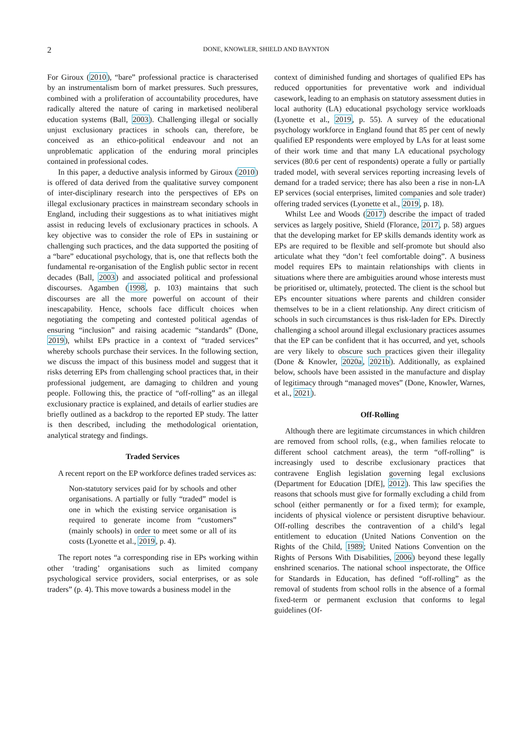2 DONE, KNOWLER, SHIELD AND BAYNTON
For Giroux (2010), “bare” professional practice is characterised by an instrumentalism born of market pressures. Such pressures, combined with a proliferation of accountability procedures, have radically altered the nature of caring in marketised neoliberal education systems (Ball, 2003). Challenging illegal or socially unjust exclusionary practices in schools can, therefore, be conceived as an ethico-political endeavour and not an unproblematic application of the enduring moral principles contained in professional codes.
In this paper, a deductive analysis informed by Giroux (2010) is offered of data derived from the qualitative survey component of inter-disciplinary research into the perspectives of EPs on illegal exclusionary practices in mainstream secondary schools in England, including their suggestions as to what initiatives might assist in reducing levels of exclusionary practices in schools. A key objective was to consider the role of EPs in sustaining or challenging such practices, and the data supported the positing of a “bare” educational psychology, that is, one that reflects both the fundamental re-organisation of the English public sector in recent decades (Ball, 2003) and associated political and professional discourses. Agamben (1998, p. 103) maintains that such discourses are all the more powerful on account of their inescapability. Hence, schools face difficult choices when negotiating the competing and contested political agendas of ensuring “inclusion” and raising academic “standards” (Done, 2019), whilst EPs practice in a context of “traded services” whereby schools purchase their services. In the following section, we discuss the impact of this business model and suggest that it risks deterring EPs from challenging school practices that, in their professional judgement, are damaging to children and young people. Following this, the practice of “off-rolling” as an illegal exclusionary practice is explained, and details of earlier studies are briefly outlined as a backdrop to the reported EP study. The latter is then described, including the methodological orientation, analytical strategy and findings.
Traded Services
A recent report on the EP workforce defines traded services as:
Non-statutory services paid for by schools and other organisations. A partially or fully “traded” model is one in which the existing service organisation is required to generate income from “customers” (mainly schools) in order to meet some or all of its costs (Lyonette et al., 2019, p. 4).
The report notes “a corresponding rise in EPs working within other ‘trading’ organisations such as limited company psychological service providers, social enterprises, or as sole traders” (p. 4). This move towards a business model in the
context of diminished funding and shortages of qualified EPs has reduced opportunities for preventative work and individual casework, leading to an emphasis on statutory assessment duties in local authority (LA) educational psychology service workloads (Lyonette et al., 2019, p. 55). A survey of the educational psychology workforce in England found that 85 per cent of newly qualified EP respondents were employed by LAs for at least some of their work time and that many LA educational psychology services (80.6 per cent of respondents) operate a fully or partially traded model, with several services reporting increasing levels of demand for a traded service; there has also been a rise in non-LA EP services (social enterprises, limited companies and sole trader) offering traded services (Lyonette et al., 2019, p. 18).
Whilst Lee and Woods (2017) describe the impact of traded services as largely positive, Shield (Florance, 2017, p. 58) argues that the developing market for EP skills demands identity work as EPs are required to be flexible and self-promote but should also articulate what they “don’t feel comfortable doing”. A business model requires EPs to maintain relationships with clients in situations where there are ambiguities around whose interests must be prioritised or, ultimately, protected. The client is the school but EPs encounter situations where parents and children consider themselves to be in a client relationship. Any direct criticism of schools in such circumstances is thus risk-laden for EPs. Directly challenging a school around illegal exclusionary practices assumes that the EP can be confident that it has occurred, and yet, schools are very likely to obscure such practices given their illegality (Done & Knowler, 2020a, 2021b). Additionally, as explained below, schools have been assisted in the manufacture and display of legitimacy through “managed moves” (Done, Knowler, Warnes, et al., 2021).
Off-Rolling
Although there are legitimate circumstances in which children are removed from school rolls, (e.g., when families relocate to different school catchment areas), the term “off-rolling” is increasingly used to describe exclusionary practices that contravene English legislation governing legal exclusions (Department for Education [DfE], 2012). This law specifies the reasons that schools must give for formally excluding a child from school (either permanently or for a fixed term); for example, incidents of physical violence or persistent disruptive behaviour. Off-rolling describes the contravention of a child’s legal entitlement to education (United Nations Convention on the Rights of the Child, 1989; United Nations Convention on the Rights of Persons With Disabilities, 2006) beyond these legally enshrined scenarios. The national school inspectorate, the Office for Standards in Education, has defined “off-rolling” as the removal of students from school rolls in the absence of a formal fixed-term or permanent exclusion that conforms to legal guidelines (Of-